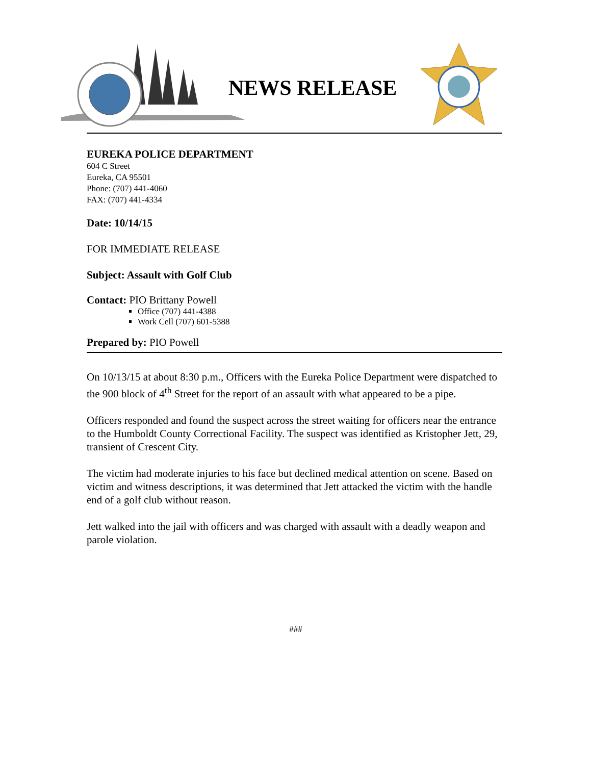NEWS RELEASE
EUREKA POLICE DEPARTMENT
604 C Street
Eureka, CA 95501
Phone: (707) 441-4060
FAX: (707) 441-4334
Date: 10/14/15
FOR IMMEDIATE RELEASE
Subject: Assault with Golf Club
Contact: PIO Brittany Powell
Office (707) 441-4388
Work Cell (707) 601-5388
Prepared by: PIO Powell
On 10/13/15 at about 8:30 p.m., Officers with the Eureka Police Department were dispatched to the 900 block of 4<sup>th</sup> Street for the report of an assault with what appeared to be a pipe.
Officers responded and found the suspect across the street waiting for officers near the entrance to the Humboldt County Correctional Facility. The suspect was identified as Kristopher Jett, 29, transient of Crescent City.
The victim had moderate injuries to his face but declined medical attention on scene. Based on victim and witness descriptions, it was determined that Jett attacked the victim with the handle end of a golf club without reason.
Jett walked into the jail with officers and was charged with assault with a deadly weapon and parole violation.
###